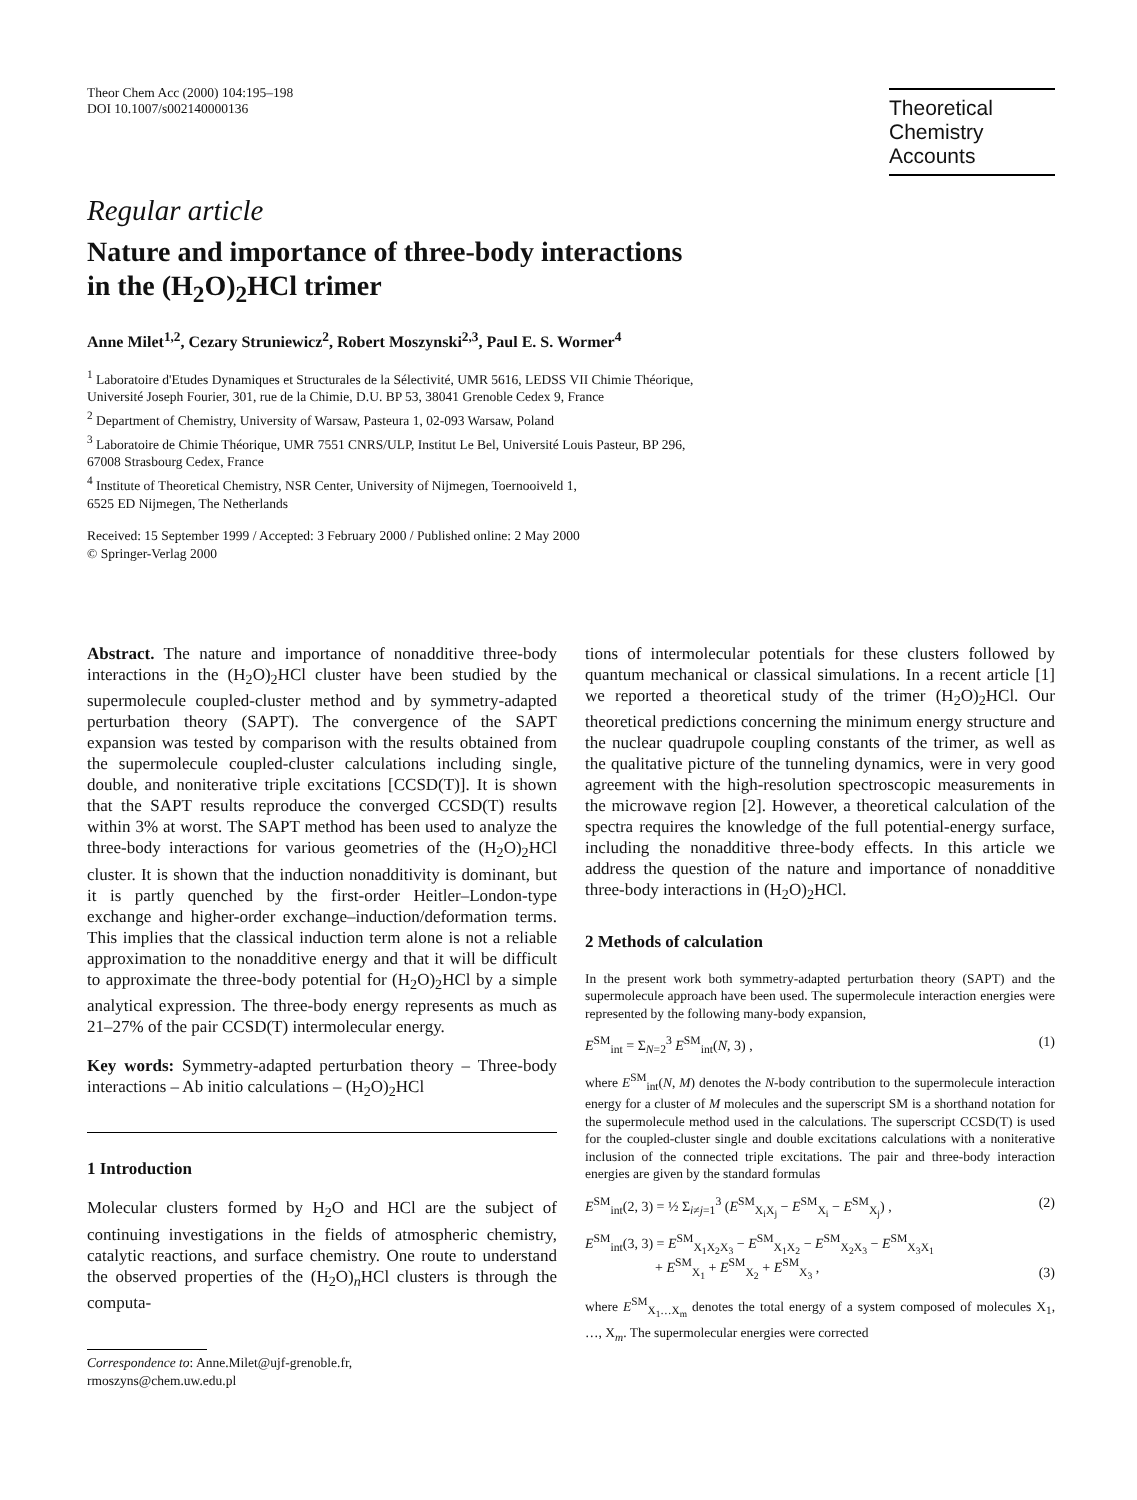Theor Chem Acc (2000) 104:195–198
DOI 10.1007/s002140000136
Theoretical
Chemistry Accounts
Regular article
Nature and importance of three-body interactions
in the (H<sub>2</sub>O)<sub>2</sub>HCl trimer
Anne Milet<sup>1,2</sup>, Cezary Struniewicz<sup>2</sup>, Robert Moszynski<sup>2,3</sup>, Paul E. S. Wormer<sup>4</sup>
<sup>1</sup> Laboratoire d'Etudes Dynamiques et Structurales de la Sélectivité, UMR 5616, LEDSS VII Chimie Théorique,
Université Joseph Fourier, 301, rue de la Chimie, D.U. BP 53, 38041 Grenoble Cedex 9, France
<sup>2</sup> Department of Chemistry, University of Warsaw, Pasteura 1, 02-093 Warsaw, Poland
<sup>3</sup> Laboratoire de Chimie Théorique, UMR 7551 CNRS/ULP, Institut Le Bel, Université Louis Pasteur, BP 296,
67008 Strasbourg Cedex, France
<sup>4</sup> Institute of Theoretical Chemistry, NSR Center, University of Nijmegen, Toernooiveld 1,
6525 ED Nijmegen, The Netherlands
Received: 15 September 1999 / Accepted: 3 February 2000 / Published online: 2 May 2000
© Springer-Verlag 2000
Abstract. The nature and importance of nonadditive three-body interactions in the (H<sub>2</sub>O)<sub>2</sub>HCl cluster have been studied by the supermolecule coupled-cluster method and by symmetry-adapted perturbation theory (SAPT). The convergence of the SAPT expansion was tested by comparison with the results obtained from the supermolecule coupled-cluster calculations including single, double, and noniterative triple excitations [CCSD(T)]. It is shown that the SAPT results reproduce the converged CCSD(T) results within 3% at worst. The SAPT method has been used to analyze the three-body interactions for various geometries of the (H<sub>2</sub>O)<sub>2</sub>HCl cluster. It is shown that the induction nonadditivity is dominant, but it is partly quenched by the first-order Heitler–London-type exchange and higher-order exchange–induction/deformation terms. This implies that the classical induction term alone is not a reliable approximation to the nonadditive energy and that it will be difficult to approximate the three-body potential for (H<sub>2</sub>O)<sub>2</sub>HCl by a simple analytical expression. The three-body energy represents as much as 21–27% of the pair CCSD(T) intermolecular energy.
Key words: Symmetry-adapted perturbation theory – Three-body interactions – Ab initio calculations – (H<sub>2</sub>O)<sub>2</sub>HCl
1 Introduction
Molecular clusters formed by H<sub>2</sub>O and HCl are the subject of continuing investigations in the fields of atmospheric chemistry, catalytic reactions, and surface chemistry. One route to understand the observed properties of the (H<sub>2</sub>O)<sub>n</sub>HCl clusters is through the computa-
Correspondence to: Anne.Milet@ujf-grenoble.fr,
rmoszyns@chem.uw.edu.pl
tions of intermolecular potentials for these clusters followed by quantum mechanical or classical simulations. In a recent article [1] we reported a theoretical study of the trimer (H<sub>2</sub>O)<sub>2</sub>HCl. Our theoretical predictions concerning the minimum energy structure and the nuclear quadrupole coupling constants of the trimer, as well as the qualitative picture of the tunneling dynamics, were in very good agreement with the high-resolution spectroscopic measurements in the microwave region [2]. However, a theoretical calculation of the spectra requires the knowledge of the full potential-energy surface, including the nonadditive three-body effects. In this article we address the question of the nature and importance of nonadditive three-body interactions in (H<sub>2</sub>O)<sub>2</sub>HCl.
2 Methods of calculation
In the present work both symmetry-adapted perturbation theory (SAPT) and the supermolecule approach have been used. The supermolecule interaction energies were represented by the following many-body expansion,
E<sup>SM</sup><sub>int</sub> = Σ<sub>N=2</sub><sup>3</sup> E<sup>SM</sup><sub>int</sub>(N, 3) , (1)
where E<sup>SM</sup><sub>int</sub>(N, M) denotes the N-body contribution to the supermolecule interaction energy for a cluster of M molecules and the superscript SM is a shorthand notation for the supermolecule method used in the calculations. The superscript CCSD(T) is used for the coupled-cluster single and double excitations calculations with a noniterative inclusion of the connected triple excitations. The pair and three-body interaction energies are given by the standard formulas
E<sup>SM</sup><sub>int</sub>(2, 3) = ½ Σ<sub>i≠j=1</sub><sup>3</sup> (E<sup>SM</sup><sub>X<sub>i</sub>X<sub>j</sub></sub> − E<sup>SM</sup><sub>X<sub>i</sub></sub> − E<sup>SM</sup><sub>X<sub>j</sub></sub>) , (2)
E<sup>SM</sup><sub>int</sub>(3, 3) = E<sup>SM</sup><sub>X<sub>1</sub>X<sub>2</sub>X<sub>3</sub></sub> − E<sup>SM</sup><sub>X<sub>1</sub>X<sub>2</sub></sub> − E<sup>SM</sup><sub>X<sub>2</sub>X<sub>3</sub></sub> − E<sup>SM</sup><sub>X<sub>3</sub>X<sub>1</sub></sub>
+ E<sup>SM</sup><sub>X<sub>1</sub></sub> + E<sup>SM</sup><sub>X<sub>2</sub></sub> + E<sup>SM</sup><sub>X<sub>3</sub></sub> , (3)
where E<sup>SM</sup><sub>X<sub>1</sub>…X<sub>m</sub></sub> denotes the total energy of a system composed of molecules X<sub>1</sub>, …, X<sub>m</sub>. The supermolecular energies were corrected